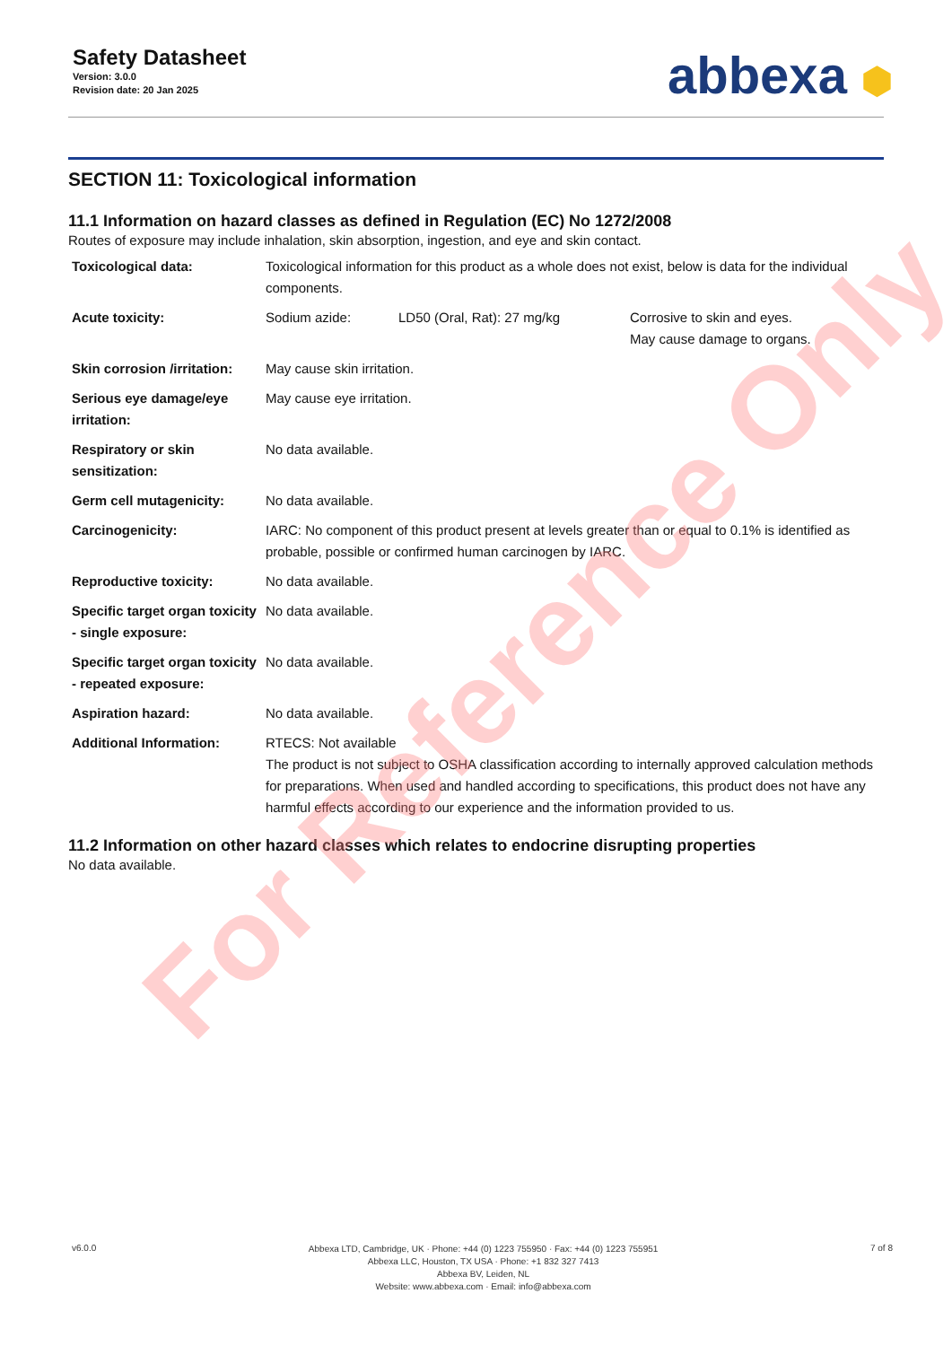Safety Datasheet
Version: 3.0.0
Revision date: 20 Jan 2025
abbexa ⬢
SECTION 11: Toxicological information
11.1 Information on hazard classes as defined in Regulation (EC) No 1272/2008
Routes of exposure may include inhalation, skin absorption, ingestion, and eye and skin contact.
| Toxicological data: | Toxicological information for this product as a whole does not exist, below is data for the individual components. | | |
| Acute toxicity: | Sodium azide: | LD50 (Oral, Rat): 27 mg/kg | Corrosive to skin and eyes. May cause damage to organs. |
| Skin corrosion /irritation: | May cause skin irritation. | | |
| Serious eye damage/eye irritation: | May cause eye irritation. | | |
| Respiratory or skin sensitization: | No data available. | | |
| Germ cell mutagenicity: | No data available. | | |
| Carcinogenicity: | IARC: No component of this product present at levels greater than or equal to 0.1% is identified as probable, possible or confirmed human carcinogen by IARC. | | |
| Reproductive toxicity: | No data available. | | |
| Specific target organ toxicity - single exposure: | No data available. | | |
| Specific target organ toxicity - repeated exposure: | No data available. | | |
| Aspiration hazard: | No data available. | | |
| Additional Information: | RTECS: Not available The product is not subject to OSHA classification according to internally approved calculation methods for preparations. When used and handled according to specifications, this product does not have any harmful effects according to our experience and the information provided to us. | | |
11.2 Information on other hazard classes which relates to endocrine disrupting properties
No data available.
For Reference Only
v6.0.0
Abbexa LTD, Cambridge, UK · Phone: +44 (0) 1223 755950 · Fax: +44 (0) 1223 755951
Abbexa LLC, Houston, TX USA · Phone: +1 832 327 7413
Abbexa BV, Leiden, NL
Website: www.abbexa.com · Email: info@abbexa.com
7 of 8